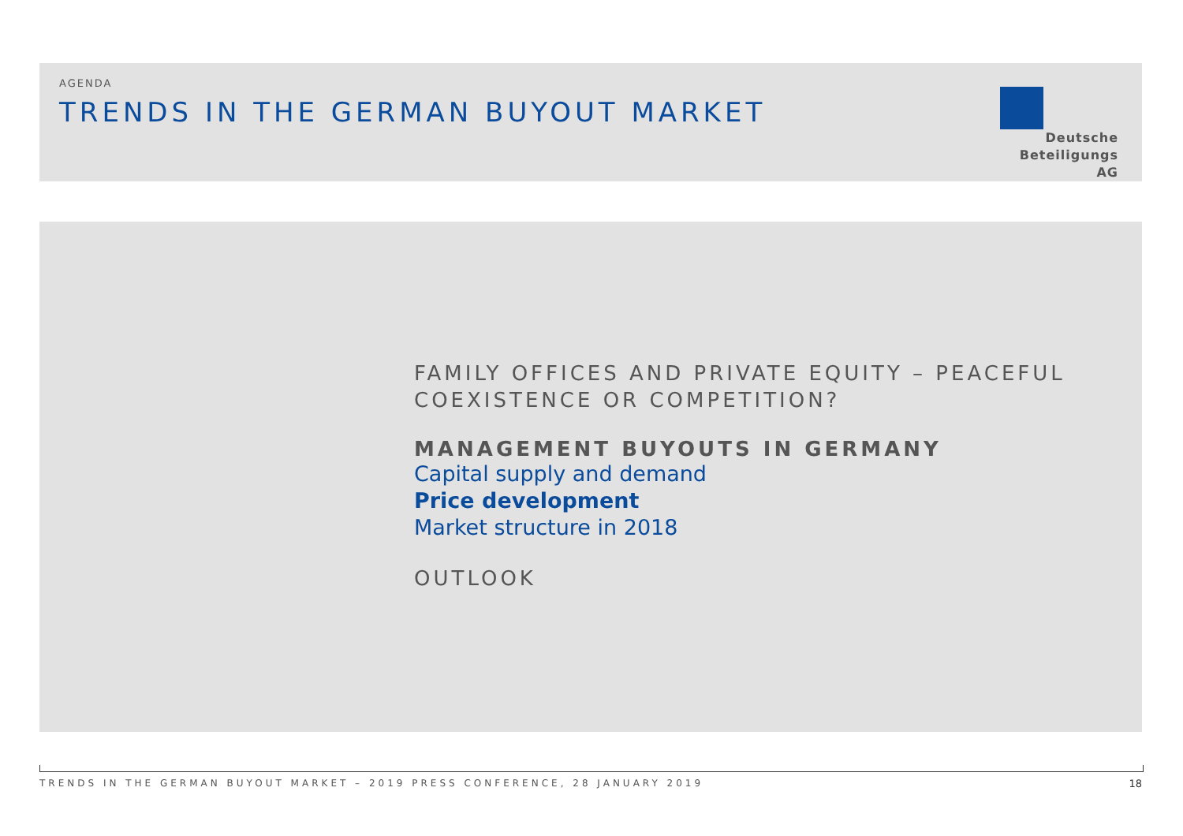AGENDA
TRENDS IN THE GERMAN BUYOUT MARKET
Deutsche
Beteiligungs AG
FAMILY OFFICES AND PRIVATE EQUITY – PEACEFUL
COEXISTENCE OR COMPETITION?
MANAGEMENT BUYOUTS IN GERMANY
Capital supply and demand
Price development
Market structure in 2018
OUTLOOK
TRENDS IN THE GERMAN BUYOUT MARKET – 2019 PRESS CONFERENCE, 28 JANUARY 2019
18